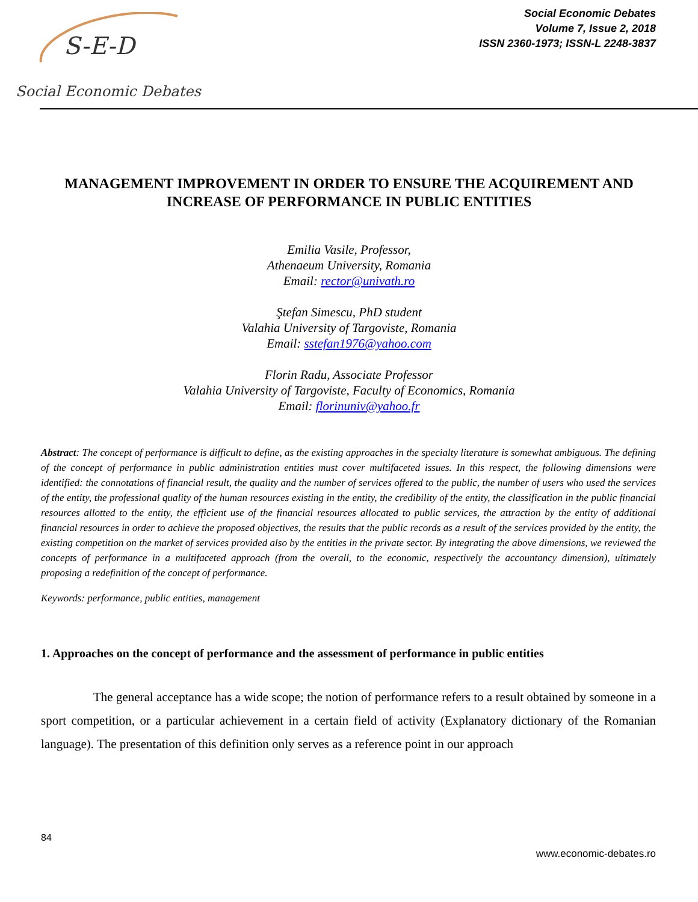S-E-D
Social Economic Debates
Social Economic Debates
Volume 7, Issue 2, 2018
ISSN 2360-1973; ISSN-L 2248-3837
MANAGEMENT IMPROVEMENT IN ORDER TO ENSURE THE ACQUIREMENT AND INCREASE OF PERFORMANCE IN PUBLIC ENTITIES
Emilia Vasile, Professor,
Athenaeum University, Romania
Email: rector@univath.ro
Ştefan Simescu, PhD student
Valahia University of Targoviste, Romania
Email: sstefan1976@yahoo.com
Florin Radu, Associate Professor
Valahia University of Targoviste, Faculty of Economics, Romania
Email: florinuniv@yahoo.fr
Abstract: The concept of performance is difficult to define, as the existing approaches in the specialty literature is somewhat ambiguous. The defining of the concept of performance in public administration entities must cover multifaceted issues. In this respect, the following dimensions were identified: the connotations of financial result, the quality and the number of services offered to the public, the number of users who used the services of the entity, the professional quality of the human resources existing in the entity, the credibility of the entity, the classification in the public financial resources allotted to the entity, the efficient use of the financial resources allocated to public services, the attraction by the entity of additional financial resources in order to achieve the proposed objectives, the results that the public records as a result of the services provided by the entity, the existing competition on the market of services provided also by the entities in the private sector. By integrating the above dimensions, we reviewed the concepts of performance in a multifaceted approach (from the overall, to the economic, respectively the accountancy dimension), ultimately proposing a redefinition of the concept of performance.
Keywords: performance, public entities, management
1. Approaches on the concept of performance and the assessment of performance in public entities
The general acceptance has a wide scope; the notion of performance refers to a result obtained by someone in a sport competition, or a particular achievement in a certain field of activity (Explanatory dictionary of the Romanian language). The presentation of this definition only serves as a reference point in our approach
84
www.economic-debates.ro